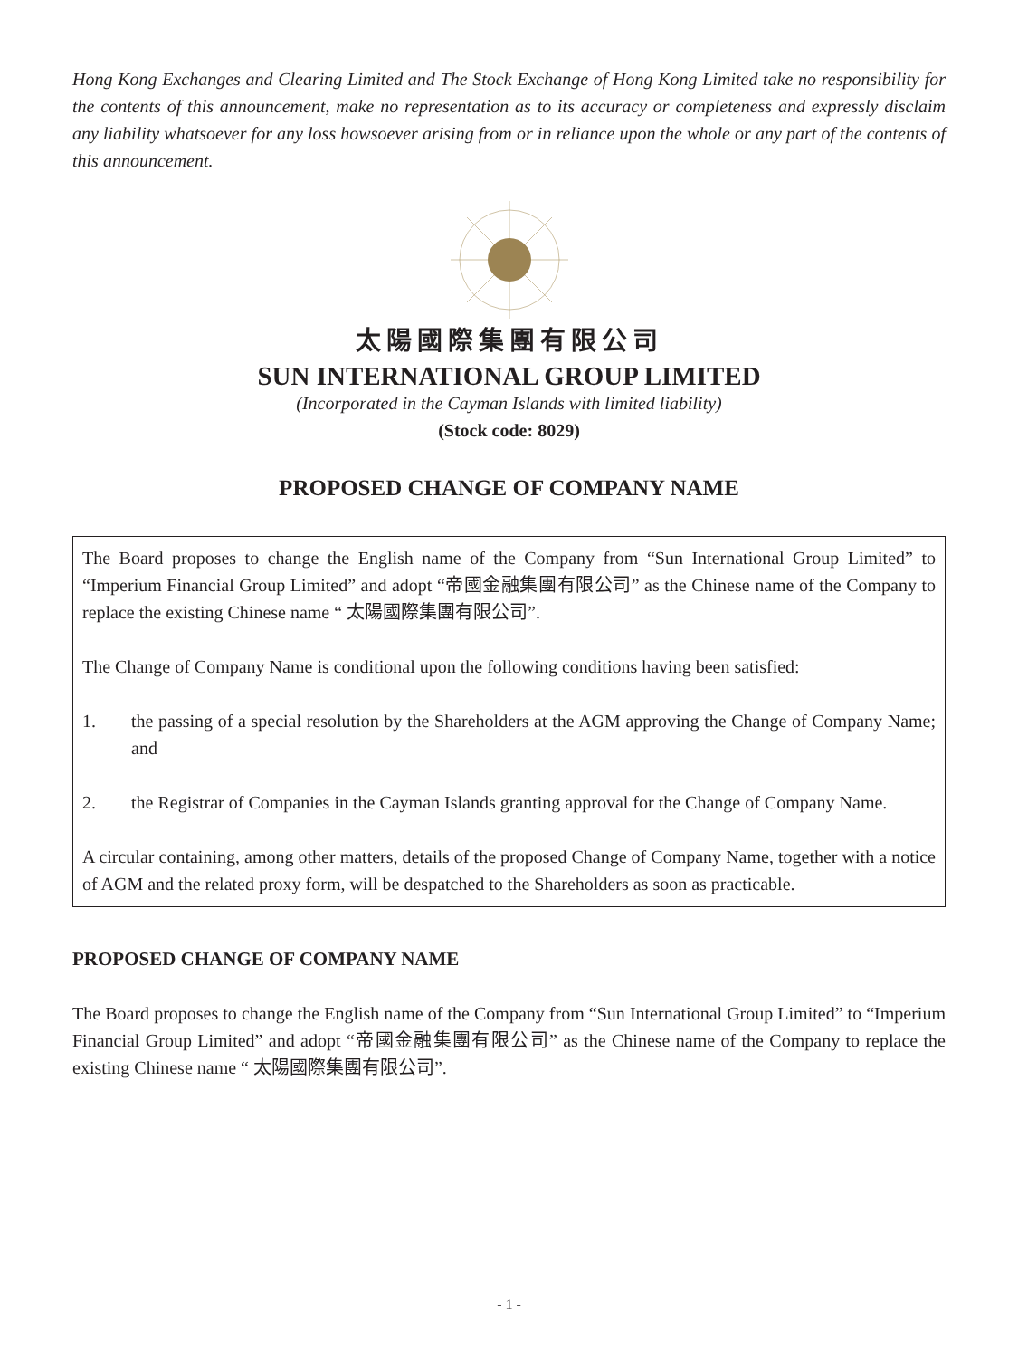Hong Kong Exchanges and Clearing Limited and The Stock Exchange of Hong Kong Limited take no responsibility for the contents of this announcement, make no representation as to its accuracy or completeness and expressly disclaim any liability whatsoever for any loss howsoever arising from or in reliance upon the whole or any part of the contents of this announcement.
太陽國際集團有限公司
SUN INTERNATIONAL GROUP LIMITED
(Incorporated in the Cayman Islands with limited liability)
(Stock code: 8029)
PROPOSED CHANGE OF COMPANY NAME
The Board proposes to change the English name of the Company from “Sun International Group Limited” to “Imperium Financial Group Limited” and adopt “帝國金融集團有限公司” as the Chinese name of the Company to replace the existing Chinese name “ 太陽國際集團有限公司”.
The Change of Company Name is conditional upon the following conditions having been satisfied:
1. the passing of a special resolution by the Shareholders at the AGM approving the Change of Company Name; and
2. the Registrar of Companies in the Cayman Islands granting approval for the Change of Company Name.
A circular containing, among other matters, details of the proposed Change of Company Name, together with a notice of AGM and the related proxy form, will be despatched to the Shareholders as soon as practicable.
PROPOSED CHANGE OF COMPANY NAME
The Board proposes to change the English name of the Company from “Sun International Group Limited” to “Imperium Financial Group Limited” and adopt “帝國金融集團有限公司” as the Chinese name of the Company to replace the existing Chinese name “ 太陽國際集團有限公司”.
- 1 -